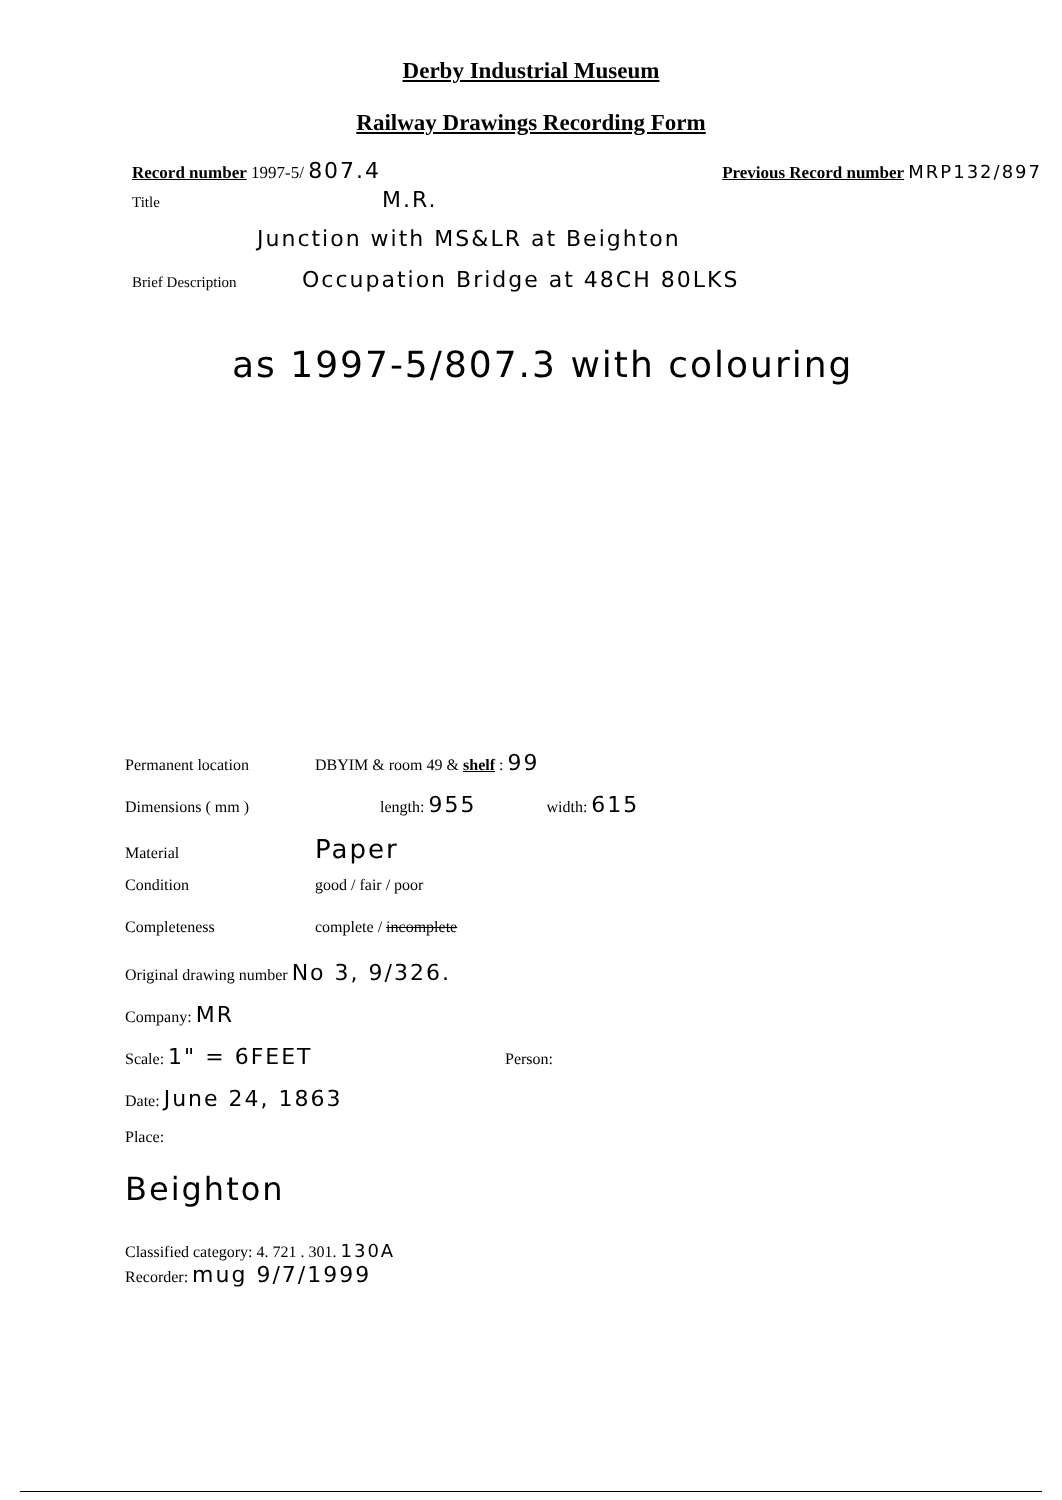Derby Industrial Museum
Railway Drawings Recording Form
Record number 1997-5/ 807.4 Previous Record number MRP132/897
Title M.R.
Junction with MS&LR at Beighton
Brief Description Occupation Bridge at 48CH 80LKS
as 1997-5/807.3 with colouring
Permanent location DBYIM & room 49 & shelf : 99
Dimensions ( mm ) length: 955 width: 615
Material Paper
Condition good / fair / poor
Completeness complete / incomplete
Original drawing number No 3, 9/326.
Company: MR
Scale: 1" = 6FEET Person:
Date: June 24, 1863
Place:
Beighton
Classified category: 4. 721 . 301. 130A
Recorder: mug 9/7/1999